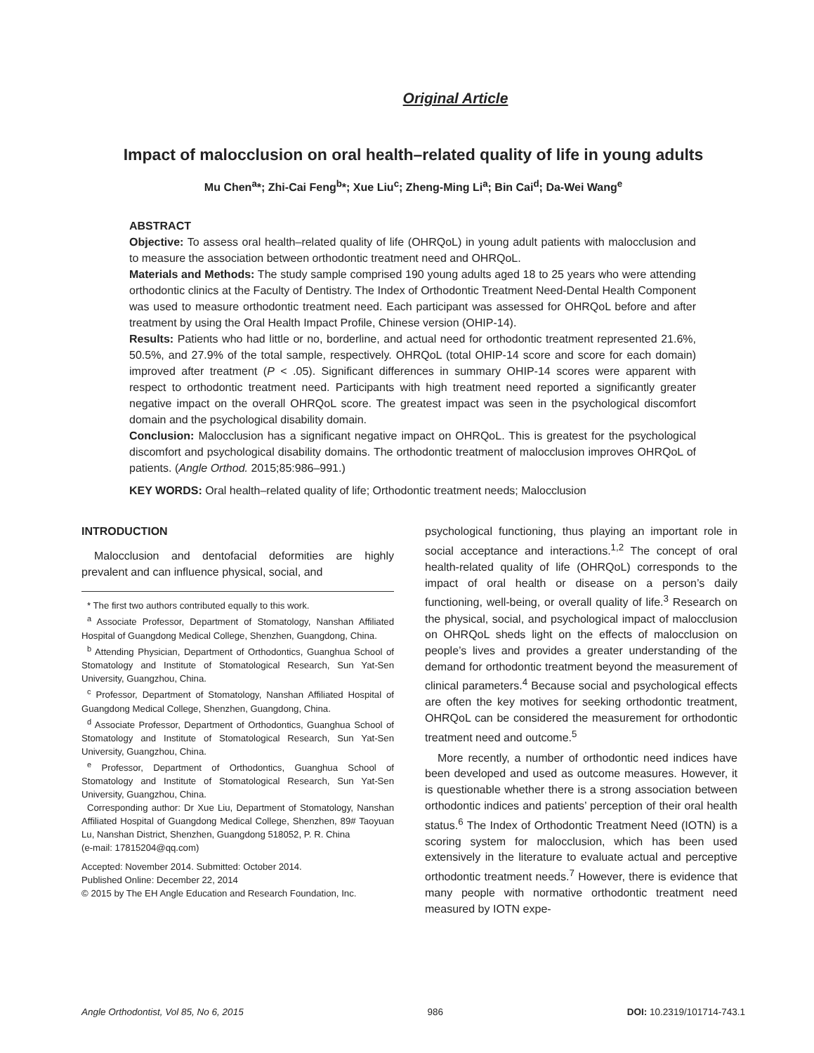Original Article
Impact of malocclusion on oral health–related quality of life in young adults
Mu Chen<sup>a</sup>*; Zhi-Cai Feng<sup>b</sup>*; Xue Liu<sup>c</sup>; Zheng-Ming Li<sup>a</sup>; Bin Cai<sup>d</sup>; Da-Wei Wang<sup>e</sup>
ABSTRACT
Objective: To assess oral health–related quality of life (OHRQoL) in young adult patients with malocclusion and to measure the association between orthodontic treatment need and OHRQoL.
Materials and Methods: The study sample comprised 190 young adults aged 18 to 25 years who were attending orthodontic clinics at the Faculty of Dentistry. The Index of Orthodontic Treatment Need-Dental Health Component was used to measure orthodontic treatment need. Each participant was assessed for OHRQoL before and after treatment by using the Oral Health Impact Profile, Chinese version (OHIP-14).
Results: Patients who had little or no, borderline, and actual need for orthodontic treatment represented 21.6%, 50.5%, and 27.9% of the total sample, respectively. OHRQoL (total OHIP-14 score and score for each domain) improved after treatment (P < .05). Significant differences in summary OHIP-14 scores were apparent with respect to orthodontic treatment need. Participants with high treatment need reported a significantly greater negative impact on the overall OHRQoL score. The greatest impact was seen in the psychological discomfort domain and the psychological disability domain.
Conclusion: Malocclusion has a significant negative impact on OHRQoL. This is greatest for the psychological discomfort and psychological disability domains. The orthodontic treatment of malocclusion improves OHRQoL of patients. (Angle Orthod. 2015;85:986–991.)
KEY WORDS: Oral health–related quality of life; Orthodontic treatment needs; Malocclusion
INTRODUCTION
Malocclusion and dentofacial deformities are highly prevalent and can influence physical, social, and
* The first two authors contributed equally to this work.
<sup>a</sup> Associate Professor, Department of Stomatology, Nanshan Affiliated Hospital of Guangdong Medical College, Shenzhen, Guangdong, China.
<sup>b</sup> Attending Physician, Department of Orthodontics, Guanghua School of Stomatology and Institute of Stomatological Research, Sun Yat-Sen University, Guangzhou, China.
<sup>c</sup> Professor, Department of Stomatology, Nanshan Affiliated Hospital of Guangdong Medical College, Shenzhen, Guangdong, China.
<sup>d</sup> Associate Professor, Department of Orthodontics, Guanghua School of Stomatology and Institute of Stomatological Research, Sun Yat-Sen University, Guangzhou, China.
<sup>e</sup> Professor, Department of Orthodontics, Guanghua School of Stomatology and Institute of Stomatological Research, Sun Yat-Sen University, Guangzhou, China.
Corresponding author: Dr Xue Liu, Department of Stomatology, Nanshan Affiliated Hospital of Guangdong Medical College, Shenzhen, 89# Taoyuan Lu, Nanshan District, Shenzhen, Guangdong 518052, P. R. China
(e-mail: 17815204@qq.com)
Accepted: November 2014. Submitted: October 2014.
Published Online: December 22, 2014
© 2015 by The EH Angle Education and Research Foundation, Inc.
psychological functioning, thus playing an important role in social acceptance and interactions.<sup>1,2</sup> The concept of oral health-related quality of life (OHRQoL) corresponds to the impact of oral health or disease on a person’s daily functioning, well-being, or overall quality of life.<sup>3</sup> Research on the physical, social, and psychological impact of malocclusion on OHRQoL sheds light on the effects of malocclusion on people’s lives and provides a greater understanding of the demand for orthodontic treatment beyond the measurement of clinical parameters.<sup>4</sup> Because social and psychological effects are often the key motives for seeking orthodontic treatment, OHRQoL can be considered the measurement for orthodontic treatment need and outcome.<sup>5</sup>
More recently, a number of orthodontic need indices have been developed and used as outcome measures. However, it is questionable whether there is a strong association between orthodontic indices and patients’ perception of their oral health status.<sup>6</sup> The Index of Orthodontic Treatment Need (IOTN) is a scoring system for malocclusion, which has been used extensively in the literature to evaluate actual and perceptive orthodontic treatment needs.<sup>7</sup> However, there is evidence that many people with normative orthodontic treatment need measured by IOTN expe-
Angle Orthodontist, Vol 85, No 6, 2015 986 DOI: 10.2319/101714-743.1